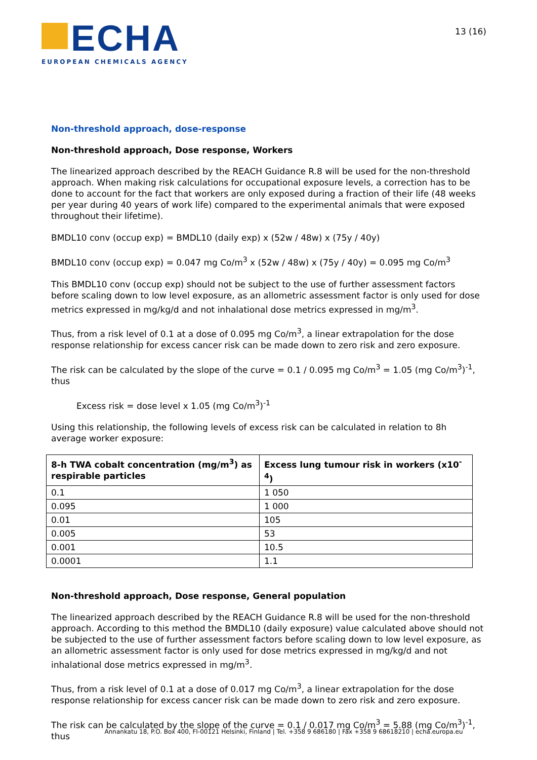ECHA
EUROPEAN CHEMICALS AGENCY
13 (16)
Non-threshold approach, dose-response
Non-threshold approach, Dose response, Workers
The linearized approach described by the REACH Guidance R.8 will be used for the non-threshold approach. When making risk calculations for occupational exposure levels, a correction has to be done to account for the fact that workers are only exposed during a fraction of their life (48 weeks per year during 40 years of work life) compared to the experimental animals that were exposed throughout their lifetime).
BMDL10 conv (occup exp) = BMDL10 (daily exp) x (52w / 48w) x (75y / 40y)
BMDL10 conv (occup exp) = 0.047 mg Co/m<sup>3</sup> x (52w / 48w) x (75y / 40y) = 0.095 mg Co/m<sup>3</sup>
This BMDL10 conv (occup exp) should not be subject to the use of further assessment factors before scaling down to low level exposure, as an allometric assessment factor is only used for dose metrics expressed in mg/kg/d and not inhalational dose metrics expressed in mg/m<sup>3</sup>.
Thus, from a risk level of 0.1 at a dose of 0.095 mg Co/m<sup>3</sup>, a linear extrapolation for the dose response relationship for excess cancer risk can be made down to zero risk and zero exposure.
The risk can be calculated by the slope of the curve = 0.1 / 0.095 mg Co/m<sup>3</sup> = 1.05 (mg Co/m<sup>3</sup>)<sup>-1</sup>, thus
Excess risk = dose level x 1.05 (mg Co/m<sup>3</sup>)<sup>-1</sup>
Using this relationship, the following levels of excess risk can be calculated in relation to 8h average worker exposure:
| 8-h TWA cobalt concentration (mg/m<sup>3</sup>) as respirable particles | Excess lung tumour risk in workers (x10<sup>-4</sup>) |
| --- | --- |
| 0.1 | 1 050 |
| 0.095 | 1 000 |
| 0.01 | 105 |
| 0.005 | 53 |
| 0.001 | 10.5 |
| 0.0001 | 1.1 |
Non-threshold approach, Dose response, General population
The linearized approach described by the REACH Guidance R.8 will be used for the non-threshold approach. According to this method the BMDL10 (daily exposure) value calculated above should not be subjected to the use of further assessment factors before scaling down to low level exposure, as an allometric assessment factor is only used for dose metrics expressed in mg/kg/d and not inhalational dose metrics expressed in mg/m<sup>3</sup>.
Thus, from a risk level of 0.1 at a dose of 0.017 mg Co/m<sup>3</sup>, a linear extrapolation for the dose response relationship for excess cancer risk can be made down to zero risk and zero exposure.
The risk can be calculated by the slope of the curve = 0.1 / 0.017 mg Co/m<sup>3</sup> = 5.88 (mg Co/m<sup>3</sup>)<sup>-1</sup>, thus
Annankatu 18, P.O. Box 400, FI-00121 Helsinki, Finland | Tel. +358 9 686180 | Fax +358 9 68618210 | echa.europa.eu